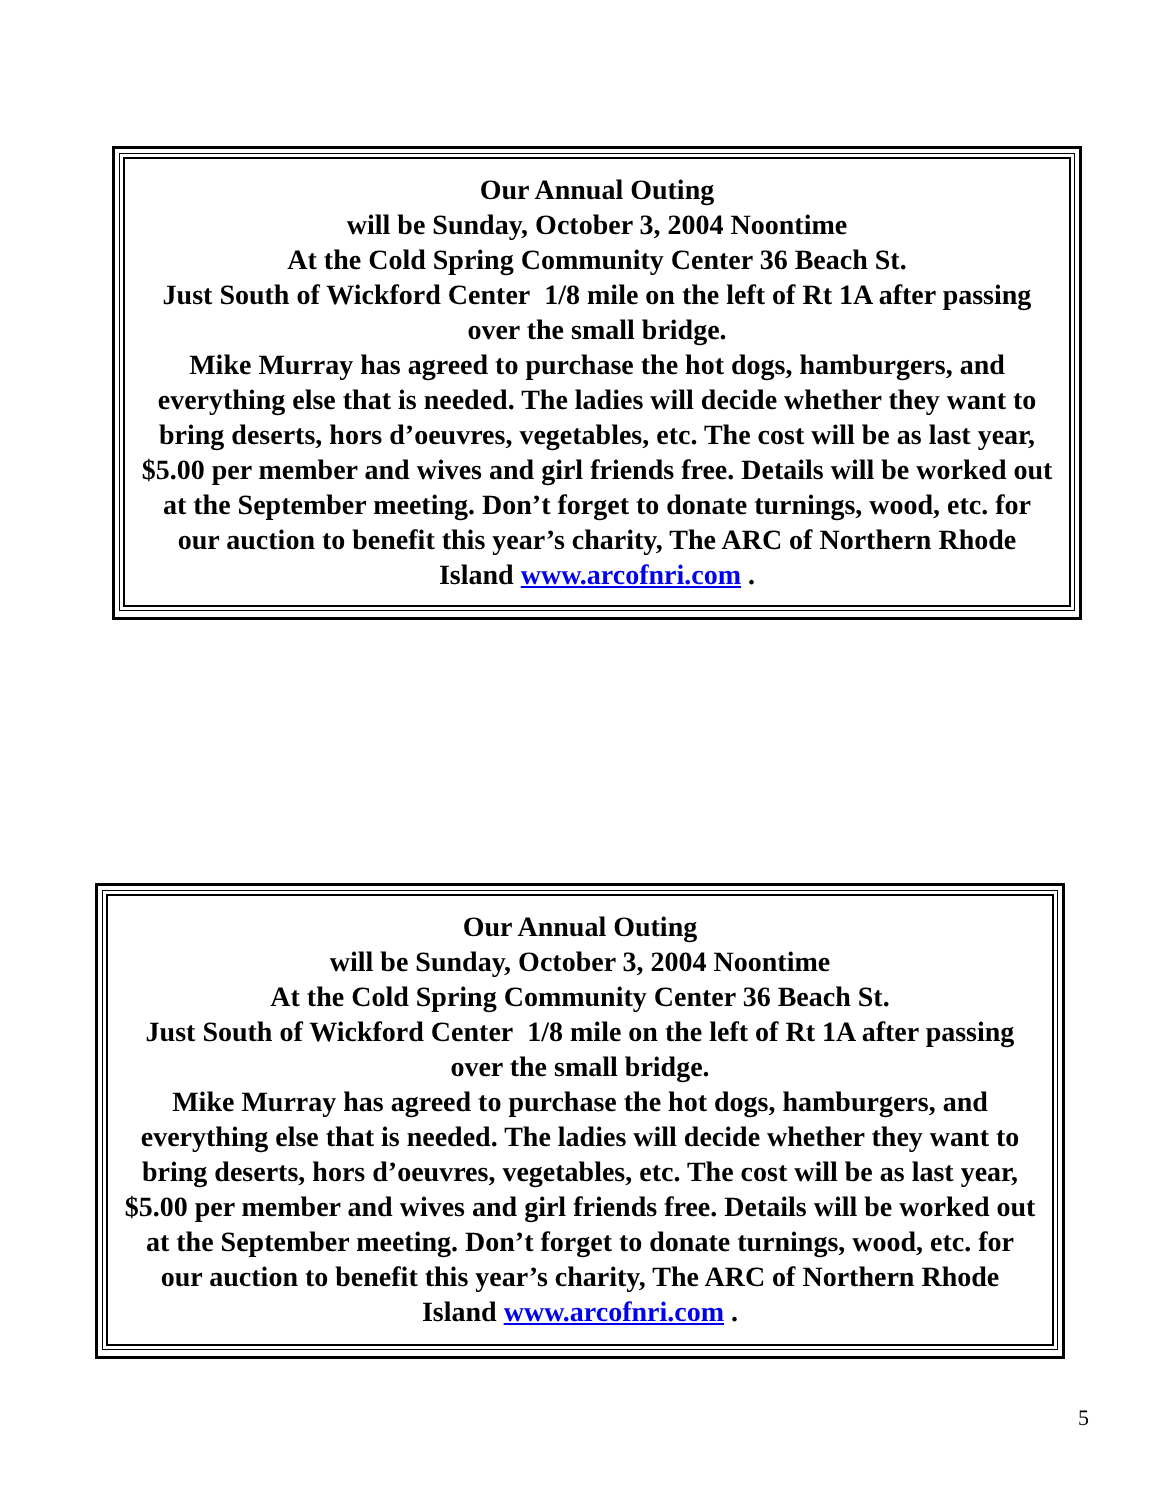Our Annual Outing
will be Sunday, October 3, 2004 Noontime
At the Cold Spring Community Center 36 Beach St.
Just South of Wickford Center 1/8 mile on the left of Rt 1A after passing over the small bridge.
Mike Murray has agreed to purchase the hot dogs, hamburgers, and everything else that is needed. The ladies will decide whether they want to bring deserts, hors d’oeuvres, vegetables, etc. The cost will be as last year, $5.00 per member and wives and girl friends free. Details will be worked out at the September meeting. Don’t forget to donate turnings, wood, etc. for our auction to benefit this year’s charity, The ARC of Northern Rhode Island www.arcofnri.com .
Our Annual Outing
will be Sunday, October 3, 2004 Noontime
At the Cold Spring Community Center 36 Beach St.
Just South of Wickford Center 1/8 mile on the left of Rt 1A after passing over the small bridge.
Mike Murray has agreed to purchase the hot dogs, hamburgers, and everything else that is needed. The ladies will decide whether they want to bring deserts, hors d’oeuvres, vegetables, etc. The cost will be as last year, $5.00 per member and wives and girl friends free. Details will be worked out at the September meeting. Don’t forget to donate turnings, wood, etc. for our auction to benefit this year’s charity, The ARC of Northern Rhode Island www.arcofnri.com .
5